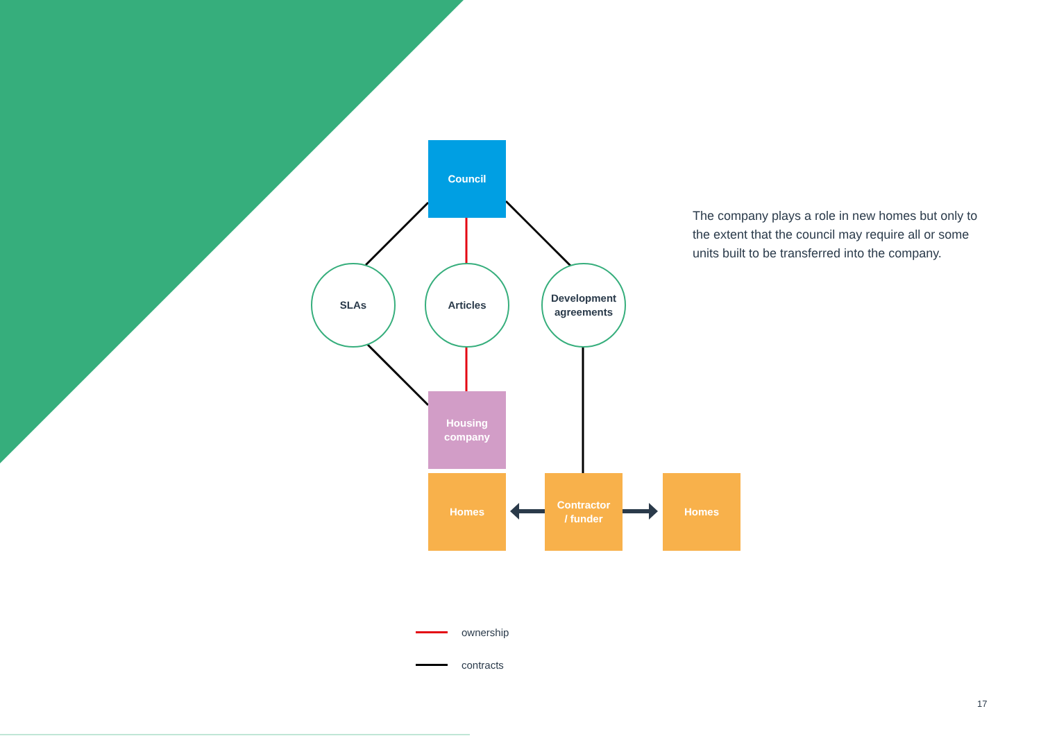Council
SLAs Articles
Development
agreements
Housing
company
Homes
Contractor
/ funder
Homes
The company plays a role in new homes but only to the extent that the council may require all or some units built to be transferred into the company.
ownership
contracts
17